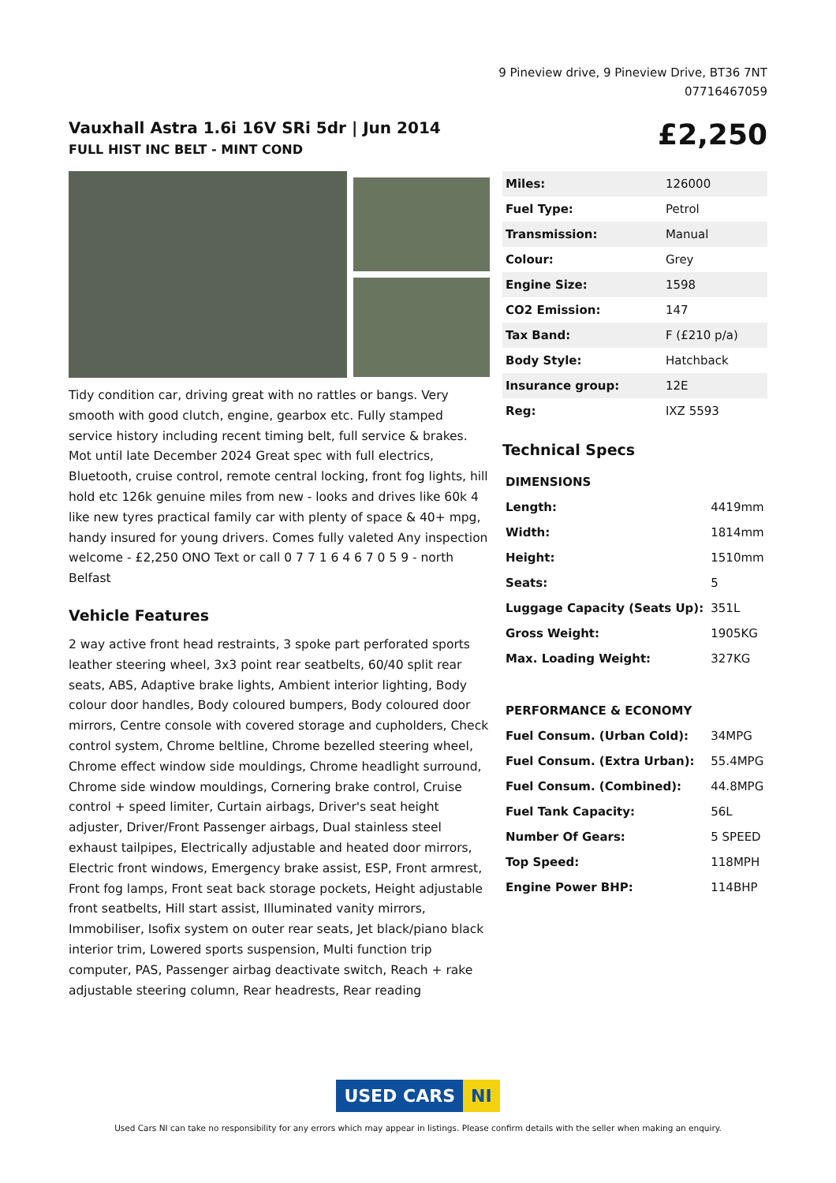9 Pineview drive, 9 Pineview Drive, BT36 7NT
07716467059
Vauxhall Astra 1.6i 16V SRi 5dr | Jun 2014
FULL HIST INC BELT - MINT COND
£2,250
Tidy condition car, driving great with no rattles or bangs. Very smooth with good clutch, engine, gearbox etc. Fully stamped service history including recent timing belt, full service & brakes. Mot until late December 2024 Great spec with full electrics, Bluetooth, cruise control, remote central locking, front fog lights, hill hold etc 126k genuine miles from new - looks and drives like 60k 4 like new tyres practical family car with plenty of space & 40+ mpg, handy insured for young drivers. Comes fully valeted Any inspection welcome - £2,250 ONO Text or call 0 7 7 1 6 4 6 7 0 5 9 - north Belfast
Vehicle Features
2 way active front head restraints, 3 spoke part perforated sports leather steering wheel, 3x3 point rear seatbelts, 60/40 split rear seats, ABS, Adaptive brake lights, Ambient interior lighting, Body colour door handles, Body coloured bumpers, Body coloured door mirrors, Centre console with covered storage and cupholders, Check control system, Chrome beltline, Chrome bezelled steering wheel, Chrome effect window side mouldings, Chrome headlight surround, Chrome side window mouldings, Cornering brake control, Cruise control + speed limiter, Curtain airbags, Driver's seat height adjuster, Driver/Front Passenger airbags, Dual stainless steel exhaust tailpipes, Electrically adjustable and heated door mirrors, Electric front windows, Emergency brake assist, ESP, Front armrest, Front fog lamps, Front seat back storage pockets, Height adjustable front seatbelts, Hill start assist, Illuminated vanity mirrors, Immobiliser, Isofix system on outer rear seats, Jet black/piano black interior trim, Lowered sports suspension, Multi function trip computer, PAS, Passenger airbag deactivate switch, Reach + rake adjustable steering column, Rear headrests, Rear reading
| Miles: | 126000 |
| Fuel Type: | Petrol |
| Transmission: | Manual |
| Colour: | Grey |
| Engine Size: | 1598 |
| CO2 Emission: | 147 |
| Tax Band: | F (£210 p/a) |
| Body Style: | Hatchback |
| Insurance group: | 12E |
| Reg: | IXZ 5593 |
Technical Specs
| DIMENSIONS | |
| --- | --- |
| Length: | 4419mm |
| Width: | 1814mm |
| Height: | 1510mm |
| Seats: | 5 |
| Luggage Capacity (Seats Up): | 351L |
| Gross Weight: | 1905KG |
| Max. Loading Weight: | 327KG |
| PERFORMANCE & ECONOMY | |
| Fuel Consum. (Urban Cold): | 34MPG |
| Fuel Consum. (Extra Urban): | 55.4MPG |
| Fuel Consum. (Combined): | 44.8MPG |
| Fuel Tank Capacity: | 56L |
| Number Of Gears: | 5 SPEED |
| Top Speed: | 118MPH |
| Engine Power BHP: | 114BHP |
USED CARS NI
Used Cars NI can take no responsibility for any errors which may appear in listings. Please confirm details with the seller when making an enquiry.